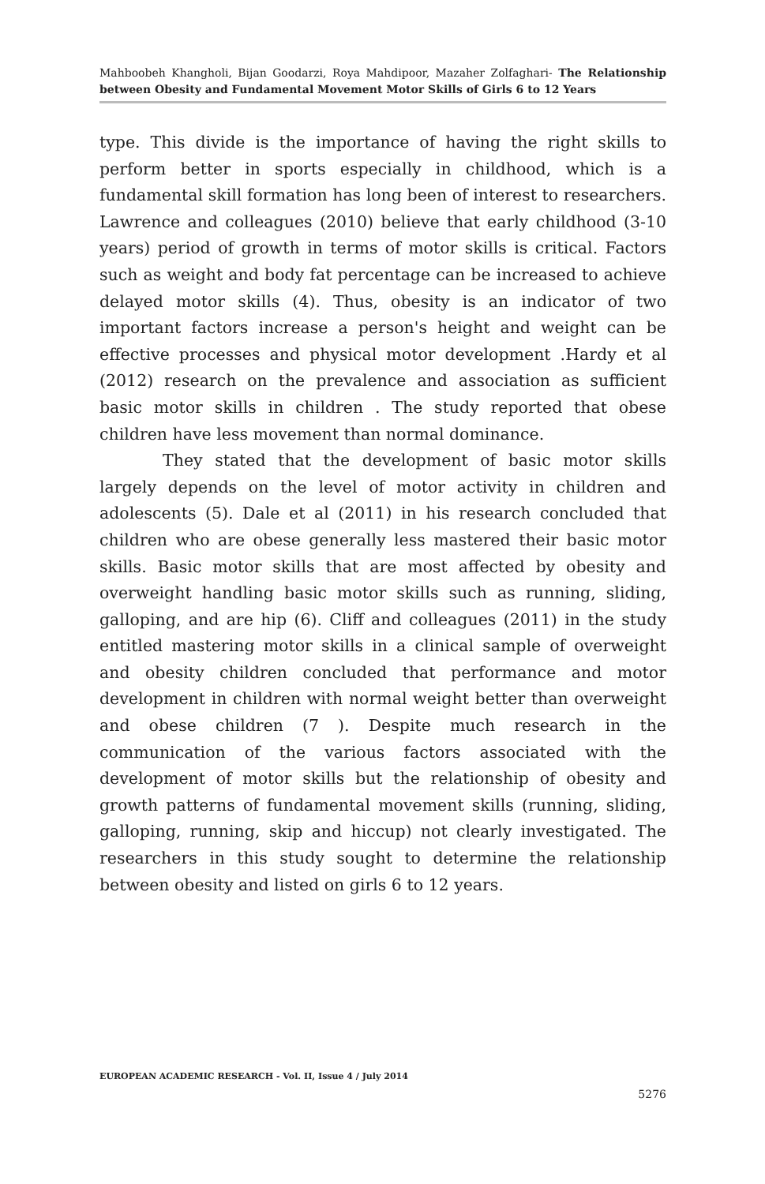Mahboobeh Khangholi, Bijan Goodarzi, Roya Mahdipoor, Mazaher Zolfaghari- The Relationship between Obesity and Fundamental Movement Motor Skills of Girls 6 to 12 Years
type. This divide is the importance of having the right skills to perform better in sports especially in childhood, which is a fundamental skill formation has long been of interest to researchers. Lawrence and colleagues (2010) believe that early childhood (3-10 years) period of growth in terms of motor skills is critical. Factors such as weight and body fat percentage can be increased to achieve delayed motor skills (4). Thus, obesity is an indicator of two important factors increase a person's height and weight can be effective processes and physical motor development .Hardy et al (2012) research on the prevalence and association as sufficient basic motor skills in children . The study reported that obese children have less movement than normal dominance.
They stated that the development of basic motor skills largely depends on the level of motor activity in children and adolescents (5). Dale et al (2011) in his research concluded that children who are obese generally less mastered their basic motor skills. Basic motor skills that are most affected by obesity and overweight handling basic motor skills such as running, sliding, galloping, and are hip (6). Cliff and colleagues (2011) in the study entitled mastering motor skills in a clinical sample of overweight and obesity children concluded that performance and motor development in children with normal weight better than overweight and obese children (7 ). Despite much research in the communication of the various factors associated with the development of motor skills but the relationship of obesity and growth patterns of fundamental movement skills (running, sliding, galloping, running, skip and hiccup) not clearly investigated. The researchers in this study sought to determine the relationship between obesity and listed on girls 6 to 12 years.
EUROPEAN ACADEMIC RESEARCH - Vol. II, Issue 4 / July 2014
5276